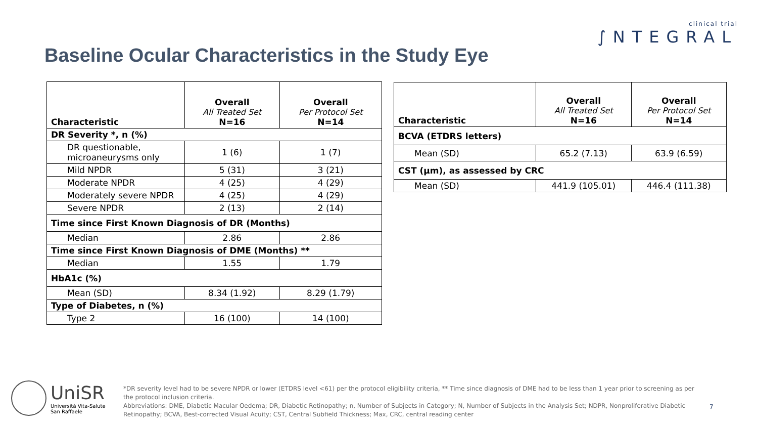Baseline Ocular Characteristics in the Study Eye
clinical trial
∫NTEGRAL
| Characteristic | Overall All Treated Set N=16 | Overall Per Protocol Set N=14 |
| --- | --- | --- |
| DR Severity *, n (%) | | |
| DR questionable, microaneurysms only | 1 (6) | 1 (7) |
| Mild NPDR | 5 (31) | 3 (21) |
| Moderate NPDR | 4 (25) | 4 (29) |
| Moderately severe NPDR | 4 (25) | 4 (29) |
| Severe NPDR | 2 (13) | 2 (14) |
| Time since First Known Diagnosis of DR (Months) | | |
| Median | 2.86 | 2.86 |
| Time since First Known Diagnosis of DME (Months) ** | | |
| Median | 1.55 | 1.79 |
| HbA1c (%) | | |
| Mean (SD) | 8.34 (1.92) | 8.29 (1.79) |
| Type of Diabetes, n (%) | | |
| Type 2 | 16 (100) | 14 (100) |
| Characteristic | Overall All Treated Set N=16 | Overall Per Protocol Set N=14 |
| --- | --- | --- |
| BCVA (ETDRS letters) | | |
| Mean (SD) | 65.2 (7.13) | 63.9 (6.59) |
| CST (µm), as assessed by CRC | | |
| Mean (SD) | 441.9 (105.01) | 446.4 (111.38) |
UniSR
Università Vita-Salute
San Raffaele
*DR severity level had to be severe NPDR or lower (ETDRS level <61) per the protocol eligibility criteria, ** Time since diagnosis of DME had to be less than 1 year prior to screening as per the protocol inclusion criteria.
Abbreviations: DME, Diabetic Macular Oedema; DR, Diabetic Retinopathy; n, Number of Subjects in Category; N, Number of Subjects in the Analysis Set; NDPR, Nonproliferative Diabetic Retinopathy; BCVA, Best-corrected Visual Acuity; CST, Central Subfield Thickness; Max, CRC, central reading center
7